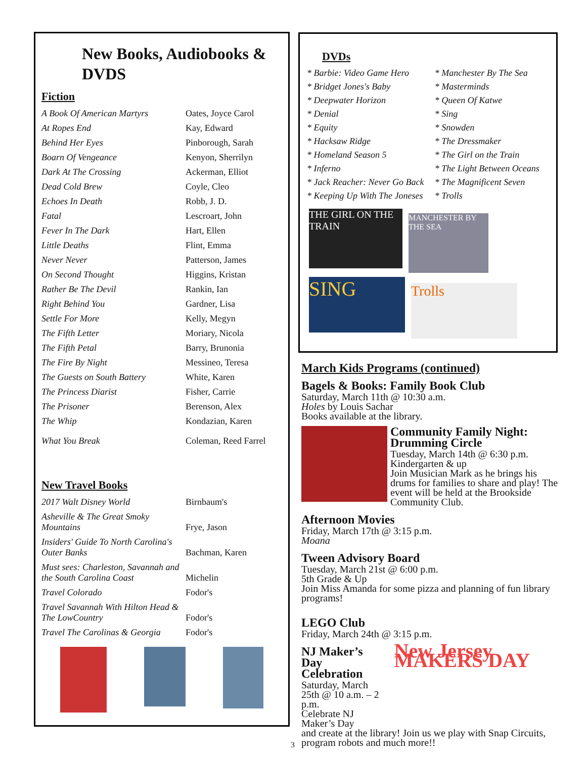New Books, Audiobooks &
DVDS
Fiction
| A Book Of American Martyrs | Oates, Joyce Carol |
| At Ropes End | Kay, Edward |
| Behind Her Eyes | Pinborough, Sarah |
| Boarn Of Vengeance | Kenyon, Sherrilyn |
| Dark At The Crossing | Ackerman, Elliot |
| Dead Cold Brew | Coyle, Cleo |
| Echoes In Death | Robb, J. D. |
| Fatal | Lescroart, John |
| Fever In The Dark | Hart, Ellen |
| Little Deaths | Flint, Emma |
| Never Never | Patterson, James |
| On Second Thought | Higgins, Kristan |
| Rather Be The Devil | Rankin, Ian |
| Right Behind You | Gardner, Lisa |
| Settle For More | Kelly, Megyn |
| The Fifth Letter | Moriary, Nicola |
| The Fifth Petal | Barry, Brunonia |
| The Fire By Night | Messineo, Teresa |
| The Guests on South Battery | White, Karen |
| The Princess Diarist | Fisher, Carrie |
| The Prisoner | Berenson, Alex |
| The Whip | Kondazian, Karen |
| What You Break | Coleman, Reed Farrel |
New Travel Books
| 2017 Walt Disney World | Birnbaum's |
| Asheville & The Great Smoky Mountains | Frye, Jason |
| Insiders' Guide To North Carolina's Outer Banks | Bachman, Karen |
| Must sees: Charleston, Savannah and the South Carolina Coast | Michelin |
| Travel Colorado | Fodor's |
| Travel Savannah With Hilton Head & The LowCountry | Fodor's |
| Travel The Carolinas & Georgia | Fodor's |
DVDs
| * Barbie: Video Game Hero | * Manchester By The Sea |
| * Bridget Jones's Baby | * Masterminds |
| * Deepwater Horizon | * Queen Of Katwe |
| * Denial | * Sing |
| * Equity | * Snowden |
| * Hacksaw Ridge | * The Dressmaker |
| * Homeland Season 5 | * The Girl on the Train |
| * Inferno | * The Light Between Oceans |
| * Jack Reacher: Never Go Back | * The Magnificent Seven |
| * Keeping Up With The Joneses | * Trolls |
THE GIRL ON THE TRAIN
MANCHESTER BY THE SEA
SING
Trolls
March Kids Programs (continued)
Bagels & Books: Family Book Club
Saturday, March 11th @ 10:30 a.m.
Holes by Louis Sachar
Books available at the library.
Community Family Night: Drumming Circle
Tuesday, March 14th @ 6:30 p.m.
Kindergarten & up
Join Musician Mark as he brings his drums for families to share and play! The event will be held at the Brookside Community Club.
Afternoon Movies
Friday, March 17th @ 3:15 p.m.
Moana
Tween Advisory Board
Tuesday, March 21st @ 6:00 p.m.
5th Grade & Up
Join Miss Amanda for some pizza and planning of fun library programs!
LEGO Club
Friday, March 24th @ 3:15 p.m.
NJ Maker’s Day Celebration
Saturday, March 25th @ 10 a.m. – 2 p.m.
Celebrate NJ Maker’s Day
New Jersey MAKERS DAY
and create at the library! Join us we play with Snap Circuits, program robots and much more!!
3